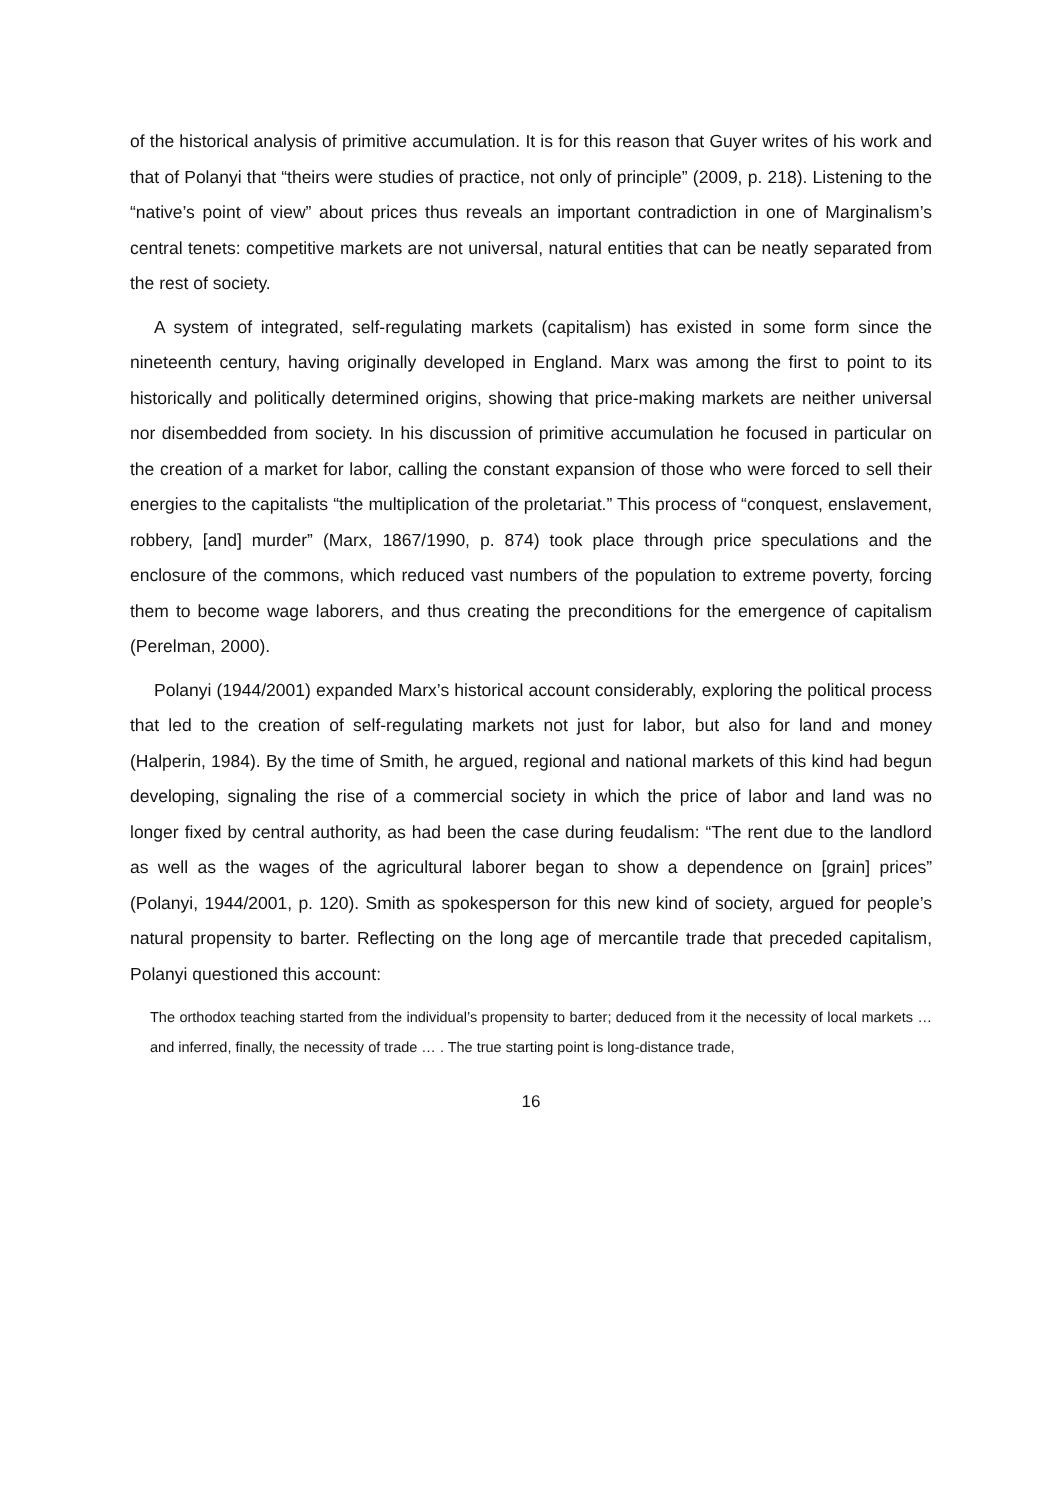of the historical analysis of primitive accumulation. It is for this reason that Guyer writes of his work and that of Polanyi that “theirs were studies of practice, not only of principle” (2009, p. 218). Listening to the “native’s point of view” about prices thus reveals an important contradiction in one of Marginalism’s central tenets: competitive markets are not universal, natural entities that can be neatly separated from the rest of society.
A system of integrated, self-regulating markets (capitalism) has existed in some form since the nineteenth century, having originally developed in England. Marx was among the first to point to its historically and politically determined origins, showing that price-making markets are neither universal nor disembedded from society. In his discussion of primitive accumulation he focused in particular on the creation of a market for labor, calling the constant expansion of those who were forced to sell their energies to the capitalists “the multiplication of the proletariat.” This process of “conquest, enslavement, robbery, [and] murder” (Marx, 1867/1990, p. 874) took place through price speculations and the enclosure of the commons, which reduced vast numbers of the population to extreme poverty, forcing them to become wage laborers, and thus creating the preconditions for the emergence of capitalism (Perelman, 2000).
Polanyi (1944/2001) expanded Marx’s historical account considerably, exploring the political process that led to the creation of self-regulating markets not just for labor, but also for land and money (Halperin, 1984). By the time of Smith, he argued, regional and national markets of this kind had begun developing, signaling the rise of a commercial society in which the price of labor and land was no longer fixed by central authority, as had been the case during feudalism: “The rent due to the landlord as well as the wages of the agricultural laborer began to show a dependence on [grain] prices” (Polanyi, 1944/2001, p. 120). Smith as spokesperson for this new kind of society, argued for people’s natural propensity to barter. Reflecting on the long age of mercantile trade that preceded capitalism, Polanyi questioned this account:
The orthodox teaching started from the individual’s propensity to barter; deduced from it the necessity of local markets … and inferred, finally, the necessity of trade … . The true starting point is long-distance trade,
16